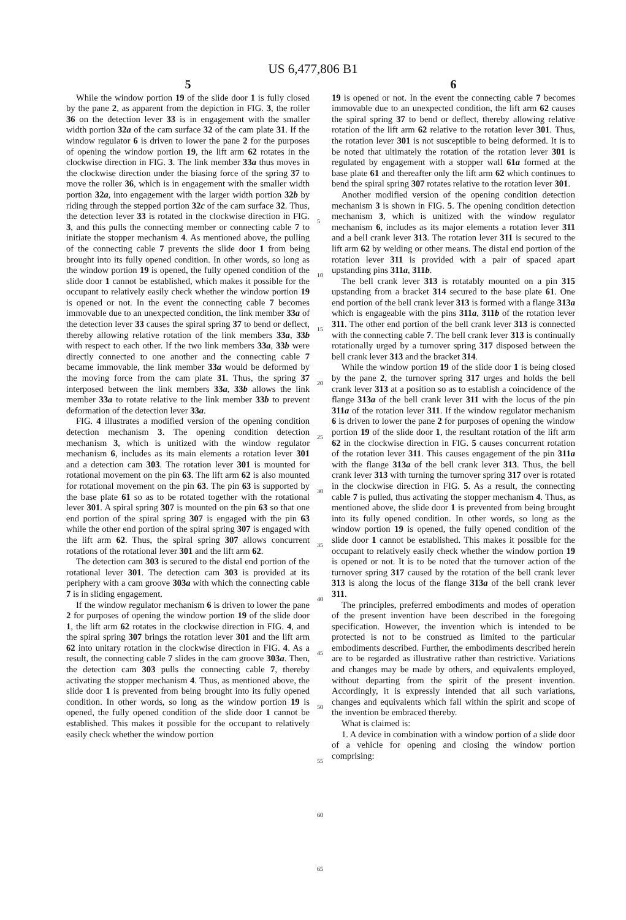US 6,477,806 B1
5
While the window portion 19 of the slide door 1 is fully closed by the pane 2, as apparent from the depiction in FIG. 3, the roller 36 on the detection lever 33 is in engagement with the smaller width portion 32a of the cam surface 32 of the cam plate 31. If the window regulator 6 is driven to lower the pane 2 for the purposes of opening the window portion 19, the lift arm 62 rotates in the clockwise direction in FIG. 3. The link member 33a thus moves in the clockwise direction under the biasing force of the spring 37 to move the roller 36, which is in engagement with the smaller width portion 32a, into engagement with the larger width portion 32b by riding through the stepped portion 32c of the cam surface 32. Thus, the detection lever 33 is rotated in the clockwise direction in FIG. 3, and this pulls the connecting member or connecting cable 7 to initiate the stopper mechanism 4. As mentioned above, the pulling of the connecting cable 7 prevents the slide door 1 from being brought into its fully opened condition. In other words, so long as the window portion 19 is opened, the fully opened condition of the slide door 1 cannot be established, which makes it possible for the occupant to relatively easily check whether the window portion 19 is opened or not. In the event the connecting cable 7 becomes immovable due to an unexpected condition, the link member 33a of the detection lever 33 causes the spiral spring 37 to bend or deflect, thereby allowing relative rotation of the link members 33a, 33b with respect to each other. If the two link members 33a, 33b were directly connected to one another and the connecting cable 7 became immovable, the link member 33a would be deformed by the moving force from the cam plate 31. Thus, the spring 37 interposed between the link members 33a, 33b allows the link member 33a to rotate relative to the link member 33b to prevent deformation of the detection lever 33a.
FIG. 4 illustrates a modified version of the opening condition detection mechanism 3. The opening condition detection mechanism 3, which is unitized with the window regulator mechanism 6, includes as its main elements a rotation lever 301 and a detection cam 303. The rotation lever 301 is mounted for rotational movement on the pin 63. The lift arm 62 is also mounted for rotational movement on the pin 63. The pin 63 is supported by the base plate 61 so as to be rotated together with the rotational lever 301. A spiral spring 307 is mounted on the pin 63 so that one end portion of the spiral spring 307 is engaged with the pin 63 while the other end portion of the spiral spring 307 is engaged with the lift arm 62. Thus, the spiral spring 307 allows concurrent rotations of the rotational lever 301 and the lift arm 62.
The detection cam 303 is secured to the distal end portion of the rotational lever 301. The detection cam 303 is provided at its periphery with a cam groove 303a with which the connecting cable 7 is in sliding engagement.
If the window regulator mechanism 6 is driven to lower the pane 2 for purposes of opening the window portion 19 of the slide door 1, the lift arm 62 rotates in the clockwise direction in FIG. 4, and the spiral spring 307 brings the rotation lever 301 and the lift arm 62 into unitary rotation in the clockwise direction in FIG. 4. As a result, the connecting cable 7 slides in the cam groove 303a. Then, the detection cam 303 pulls the connecting cable 7, thereby activating the stopper mechanism 4. Thus, as mentioned above, the slide door 1 is prevented from being brought into its fully opened condition. In other words, so long as the window portion 19 is opened, the fully opened condition of the slide door 1 cannot be established. This makes it possible for the occupant to relatively easily check whether the window portion
5
10
15
20
25
30
35
40
45
50
55
60
65
6
19 is opened or not. In the event the connecting cable 7 becomes immovable due to an unexpected condition, the lift arm 62 causes the spiral spring 37 to bend or deflect, thereby allowing relative rotation of the lift arm 62 relative to the rotation lever 301. Thus, the rotation lever 301 is not susceptible to being deformed. It is to be noted that ultimately the rotation of the rotation lever 301 is regulated by engagement with a stopper wall 61a formed at the base plate 61 and thereafter only the lift arm 62 which continues to bend the spiral spring 307 rotates relative to the rotation lever 301.
Another modified version of the opening condition detection mechanism 3 is shown in FIG. 5. The opening condition detection mechanism 3, which is unitized with the window regulator mechanism 6, includes as its major elements a rotation lever 311 and a bell crank lever 313. The rotation lever 311 is secured to the lift arm 62 by welding or other means. The distal end portion of the rotation lever 311 is provided with a pair of spaced apart upstanding pins 311a, 311b.
The bell crank lever 313 is rotatably mounted on a pin 315 upstanding from a bracket 314 secured to the base plate 61. One end portion of the bell crank lever 313 is formed with a flange 313a which is engageable with the pins 311a, 311b of the rotation lever 311. The other end portion of the bell crank lever 313 is connected with the connecting cable 7. The bell crank lever 313 is continually rotationally urged by a turnover spring 317 disposed between the bell crank lever 313 and the bracket 314.
While the window portion 19 of the slide door 1 is being closed by the pane 2, the turnover spring 317 urges and holds the bell crank lever 313 at a position so as to establish a coincidence of the flange 313a of the bell crank lever 311 with the locus of the pin 311a of the rotation lever 311. If the window regulator mechanism 6 is driven to lower the pane 2 for purposes of opening the window portion 19 of the slide door 1, the resultant rotation of the lift arm 62 in the clockwise direction in FIG. 5 causes concurrent rotation of the rotation lever 311. This causes engagement of the pin 311a with the flange 313a of the bell crank lever 313. Thus, the bell crank lever 313 with turning the turnover spring 317 over is rotated in the clockwise direction in FIG. 5. As a result, the connecting cable 7 is pulled, thus activating the stopper mechanism 4. Thus, as mentioned above, the slide door 1 is prevented from being brought into its fully opened condition. In other words, so long as the window portion 19 is opened, the fully opened condition of the slide door 1 cannot be established. This makes it possible for the occupant to relatively easily check whether the window portion 19 is opened or not. It is to be noted that the turnover action of the turnover spring 317 caused by the rotation of the bell crank lever 313 is along the locus of the flange 313a of the bell crank lever 311.
The principles, preferred embodiments and modes of operation of the present invention have been described in the foregoing specification. However, the invention which is intended to be protected is not to be construed as limited to the particular embodiments described. Further, the embodiments described herein are to be regarded as illustrative rather than restrictive. Variations and changes may be made by others, and equivalents employed, without departing from the spirit of the present invention. Accordingly, it is expressly intended that all such variations, changes and equivalents which fall within the spirit and scope of the invention be embraced thereby.
What is claimed is:
1. A device in combination with a window portion of a slide door of a vehicle for opening and closing the window portion comprising: